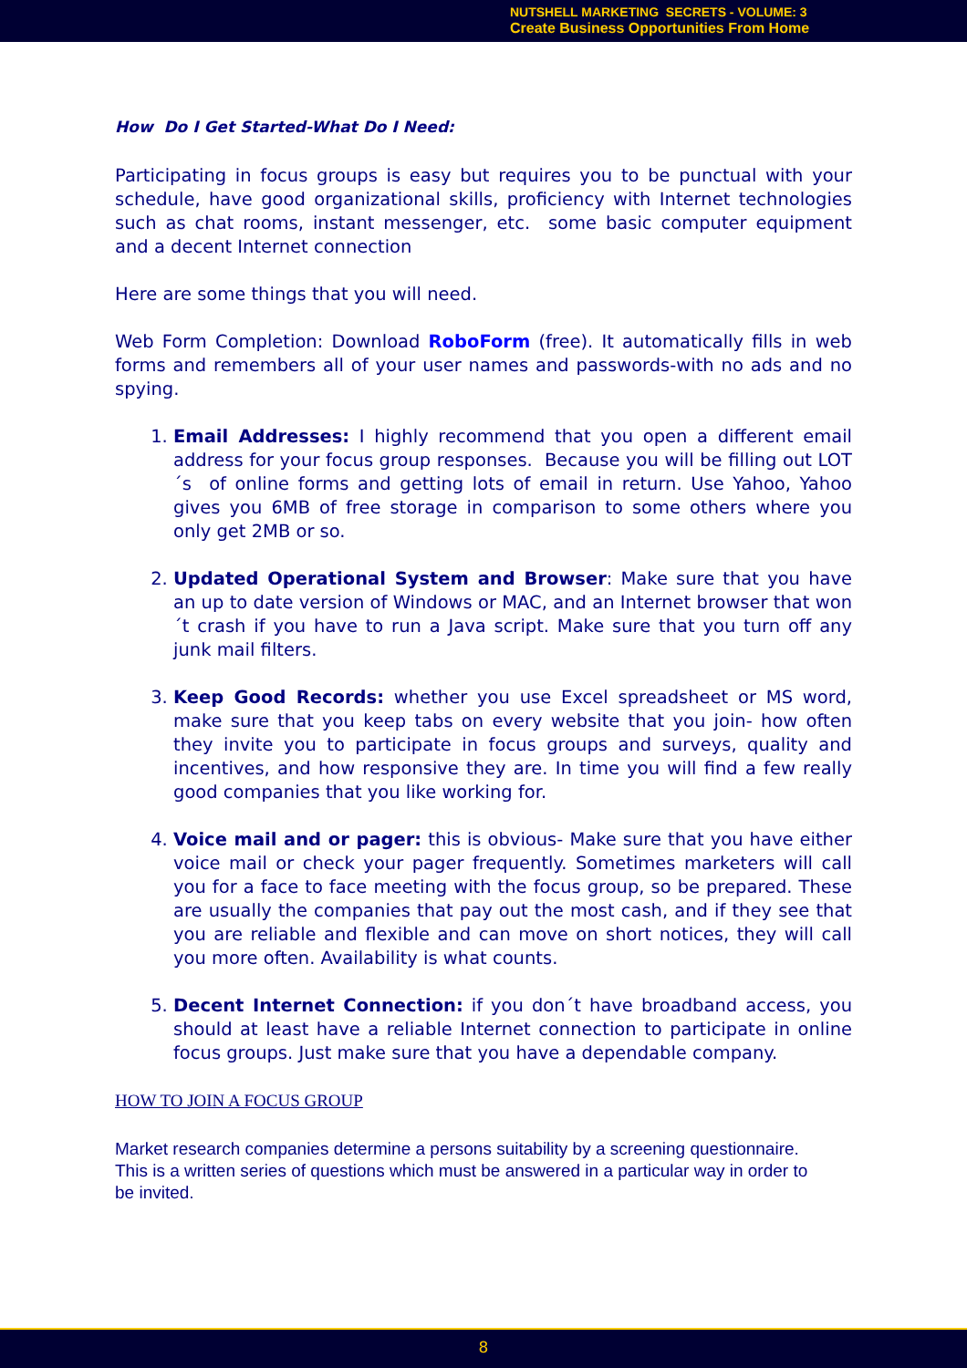NUTSHELL MARKETING SECRETS - VOLUME: 3
Create Business Opportunities From Home
How Do I Get Started-What Do I Need:
Participating in focus groups is easy but requires you to be punctual with your schedule, have good organizational skills, proficiency with Internet technologies such as chat rooms, instant messenger, etc. some basic computer equipment and a decent Internet connection
Here are some things that you will need.
Web Form Completion: Download RoboForm (free). It automatically fills in web forms and remembers all of your user names and passwords-with no ads and no spying.
1. Email Addresses: I highly recommend that you open a different email address for your focus group responses. Because you will be filling out LOT´s of online forms and getting lots of email in return. Use Yahoo, Yahoo gives you 6MB of free storage in comparison to some others where you only get 2MB or so.
2. Updated Operational System and Browser: Make sure that you have an up to date version of Windows or MAC, and an Internet browser that won´t crash if you have to run a Java script. Make sure that you turn off any junk mail filters.
3. Keep Good Records: whether you use Excel spreadsheet or MS word, make sure that you keep tabs on every website that you join- how often they invite you to participate in focus groups and surveys, quality and incentives, and how responsive they are. In time you will find a few really good companies that you like working for.
4. Voice mail and or pager: this is obvious- Make sure that you have either voice mail or check your pager frequently. Sometimes marketers will call you for a face to face meeting with the focus group, so be prepared. These are usually the companies that pay out the most cash, and if they see that you are reliable and flexible and can move on short notices, they will call you more often. Availability is what counts.
5. Decent Internet Connection: if you don´t have broadband access, you should at least have a reliable Internet connection to participate in online focus groups. Just make sure that you have a dependable company.
HOW TO JOIN A FOCUS GROUP
Market research companies determine a persons suitability by a screening questionnaire. This is a written series of questions which must be answered in a particular way in order to be invited.
8